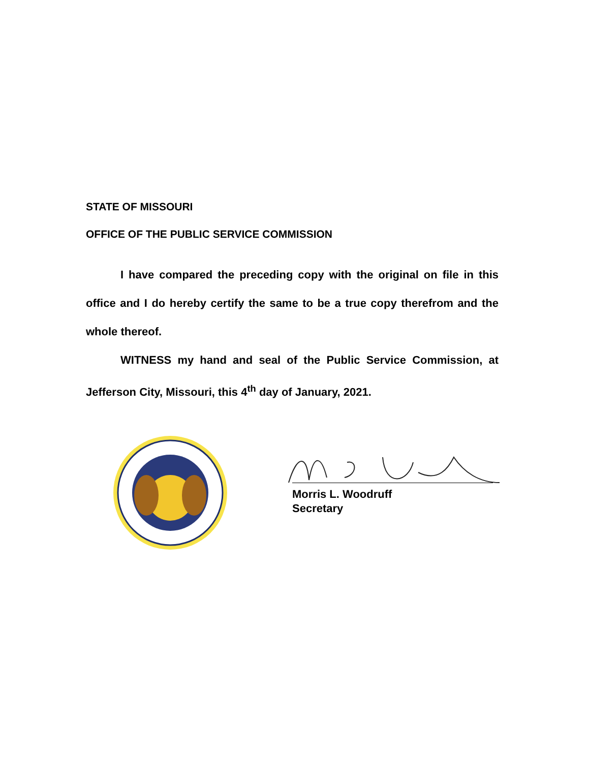STATE OF MISSOURI
OFFICE OF THE PUBLIC SERVICE COMMISSION
I have compared the preceding copy with the original on file in this office and I do hereby certify the same to be a true copy therefrom and the whole thereof.
WITNESS my hand and seal of the Public Service Commission, at Jefferson City, Missouri, this 4<sup>th</sup> day of January, 2021.
Morris L. Woodruff
Secretary